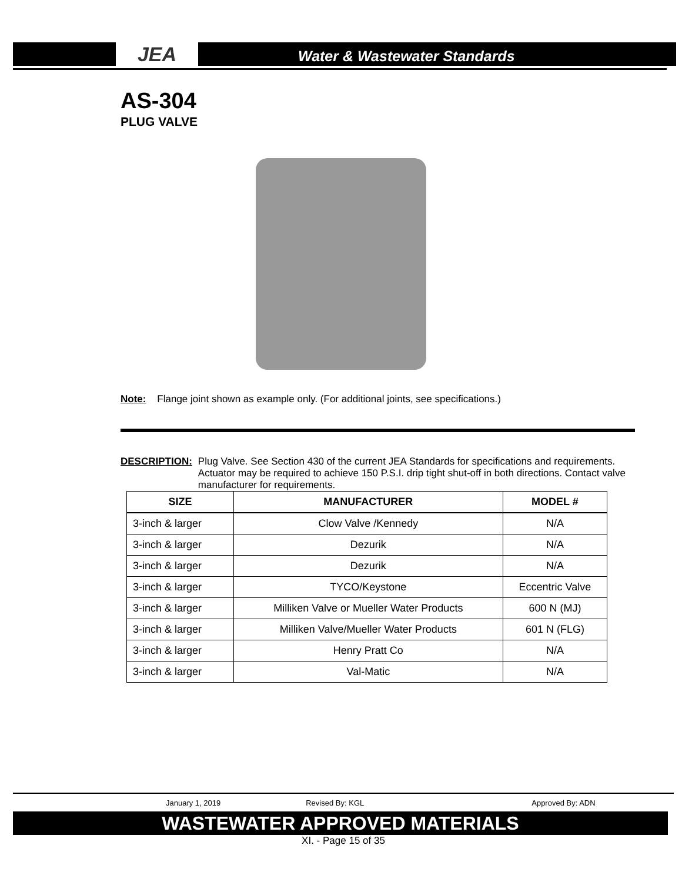JEA
Water & Wastewater Standards
AS-304
PLUG VALVE
Note: Flange joint shown as example only. (For additional joints, see specifications.)
DESCRIPTION: Plug Valve. See Section 430 of the current JEA Standards for specifications and requirements. Actuator may be required to achieve 150 P.S.I. drip tight shut-off in both directions. Contact valve manufacturer for requirements.
| SIZE | MANUFACTURER | MODEL # |
| --- | --- | --- |
| 3-inch & larger | Clow Valve /Kennedy | N/A |
| 3-inch & larger | Dezurik | N/A |
| 3-inch & larger | Dezurik | N/A |
| 3-inch & larger | TYCO/Keystone | Eccentric Valve |
| 3-inch & larger | Milliken Valve or Mueller Water Products | 600 N (MJ) |
| 3-inch & larger | Milliken Valve/Mueller Water Products | 601 N (FLG) |
| 3-inch & larger | Henry Pratt Co | N/A |
| 3-inch & larger | Val-Matic | N/A |
January 1, 2019 Revised By: KGL Approved By: ADN
WASTEWATER APPROVED MATERIALS
XI. - Page 15 of 35